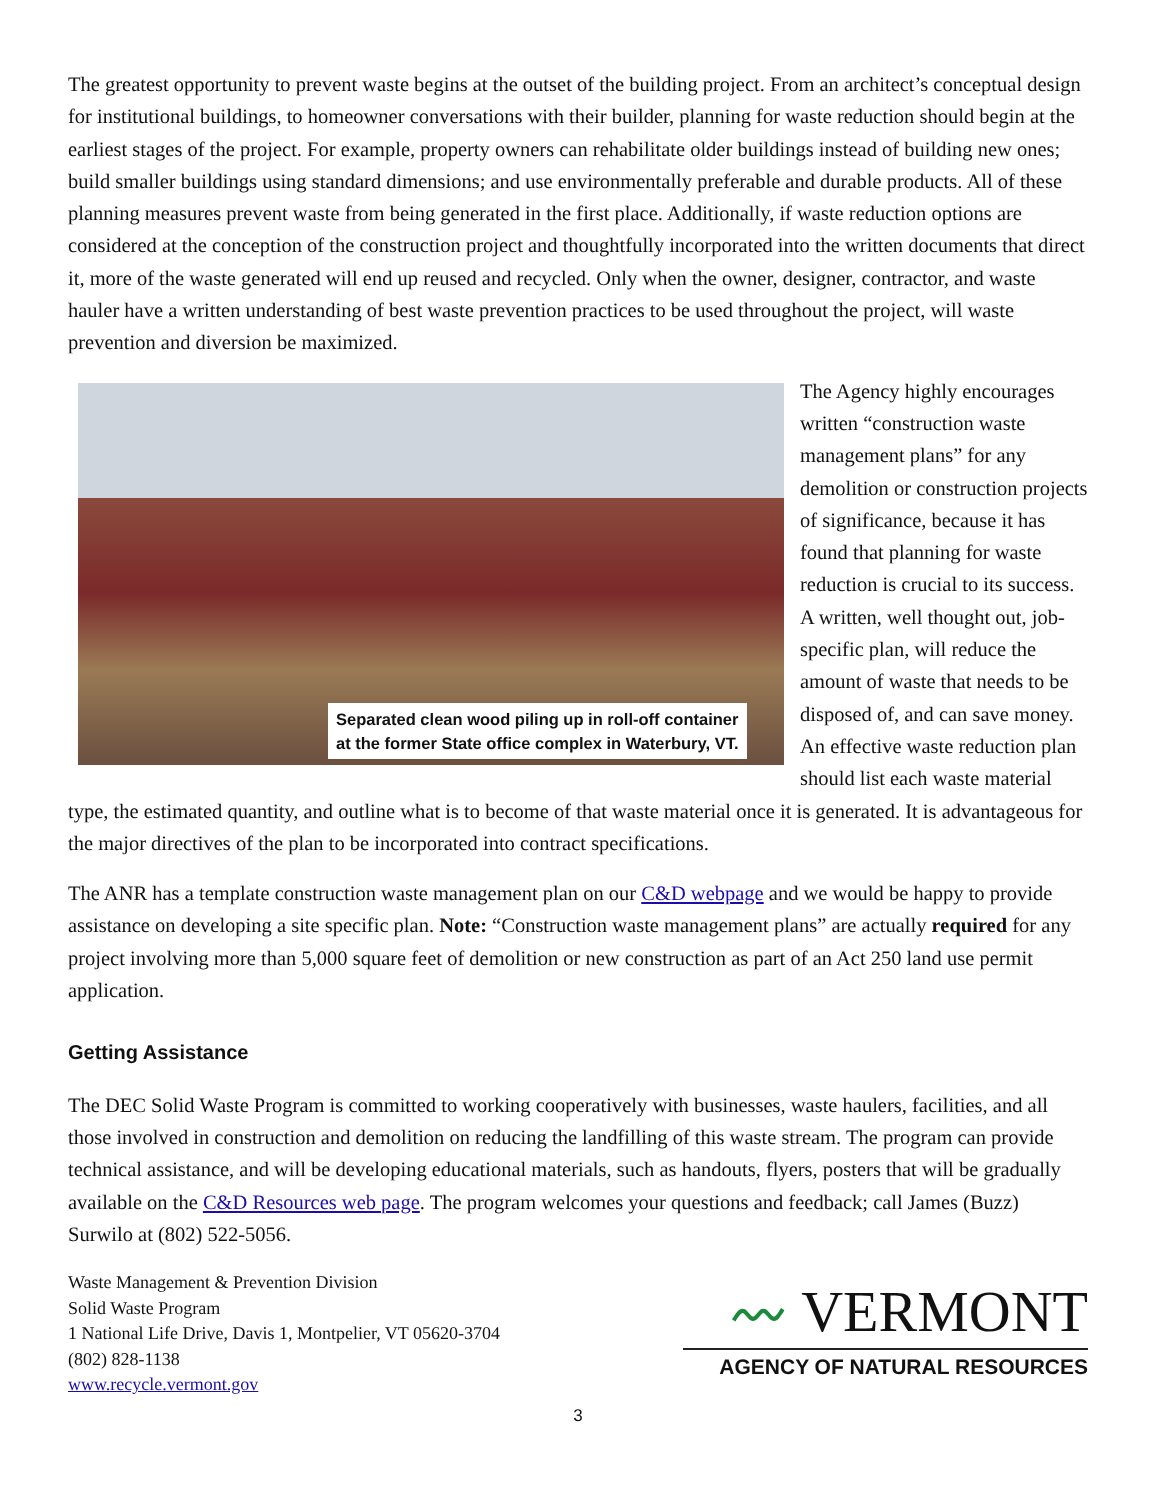The greatest opportunity to prevent waste begins at the outset of the building project. From an architect’s conceptual design for institutional buildings, to homeowner conversations with their builder, planning for waste reduction should begin at the earliest stages of the project. For example, property owners can rehabilitate older buildings instead of building new ones; build smaller buildings using standard dimensions; and use environmentally preferable and durable products. All of these planning measures prevent waste from being generated in the first place. Additionally, if waste reduction options are considered at the conception of the construction project and thoughtfully incorporated into the written documents that direct it, more of the waste generated will end up reused and recycled. Only when the owner, designer, contractor, and waste hauler have a written understanding of best waste prevention practices to be used throughout the project, will waste prevention and diversion be maximized.
Separated clean wood piling up in roll-off container
at the former State office complex in Waterbury, VT.
The Agency highly encourages written “construction waste management plans” for any demolition or construction projects of significance, because it has found that planning for waste reduction is crucial to its success. A written, well thought out, job-specific plan, will reduce the amount of waste that needs to be disposed of, and can save money. An effective waste reduction plan should list each waste material type, the estimated quantity, and outline what is to become of that waste material once it is generated. It is advantageous for the major directives of the plan to be incorporated into contract specifications.
The ANR has a template construction waste management plan on our C&D webpage and we would be happy to provide assistance on developing a site specific plan. Note: “Construction waste management plans” are actually required for any project involving more than 5,000 square feet of demolition or new construction as part of an Act 250 land use permit application.
Getting Assistance
The DEC Solid Waste Program is committed to working cooperatively with businesses, waste haulers, facilities, and all those involved in construction and demolition on reducing the landfilling of this waste stream. The program can provide technical assistance, and will be developing educational materials, such as handouts, flyers, posters that will be gradually available on the C&D Resources web page. The program welcomes your questions and feedback; call James (Buzz) Surwilo at (802) 522-5056.
Waste Management & Prevention Division
Solid Waste Program
1 National Life Drive, Davis 1, Montpelier, VT 05620-3704
(802) 828-1138
www.recycle.vermont.gov
〰 VERMONT
AGENCY OF NATURAL RESOURCES
3